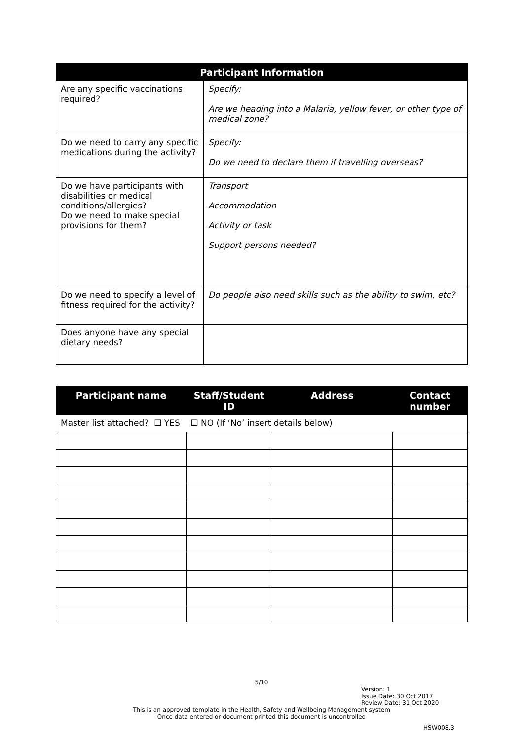| Participant Information | |
| --- | --- |
| Are any specific vaccinations required? | Specify: Are we heading into a Malaria, yellow fever, or other type of medical zone? |
| Do we need to carry any specific medications during the activity? | Specify: Do we need to declare them if travelling overseas? |
| Do we have participants with disabilities or medical conditions/allergies? Do we need to make special provisions for them? | Transport Accommodation Activity or task Support persons needed? |
| Do we need to specify a level of fitness required for the activity? | Do people also need skills such as the ability to swim, etc? |
| Does anyone have any special dietary needs? | |
| Participant name | Staff/Student ID | Address | Contact number |
| --- | --- | --- | --- |
| Master list attached? ☐ YES ☐ NO (If ‘No’ insert details below) | | | |
5/10
Version: 1
Issue Date: 30 Oct 2017
Review Date: 31 Oct 2020
This is an approved template in the Health, Safety and Wellbeing Management system
Once data entered or document printed this document is uncontrolled
HSW008.3